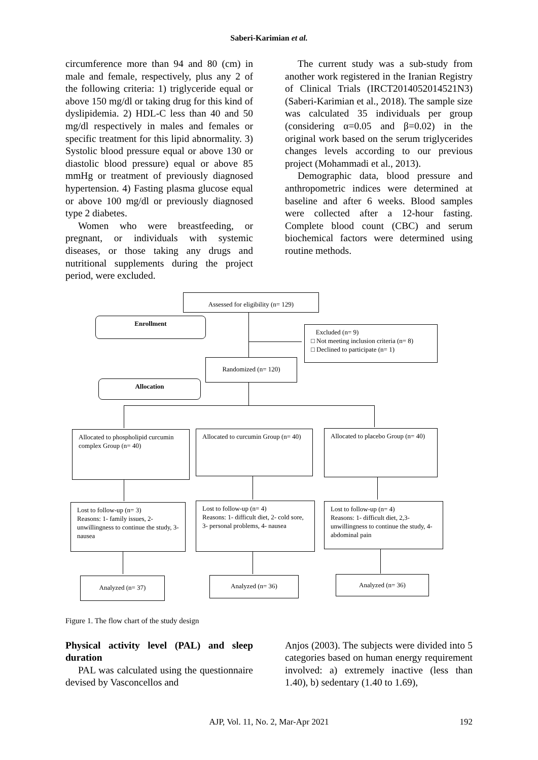Saberi-Karimian et al.
circumference more than 94 and 80 (cm) in male and female, respectively, plus any 2 of the following criteria: 1) triglyceride equal or above 150 mg/dl or taking drug for this kind of dyslipidemia. 2) HDL-C less than 40 and 50 mg/dl respectively in males and females or specific treatment for this lipid abnormality. 3) Systolic blood pressure equal or above 130 or diastolic blood pressure) equal or above 85 mmHg or treatment of previously diagnosed hypertension. 4) Fasting plasma glucose equal or above 100 mg/dl or previously diagnosed type 2 diabetes.
Women who were breastfeeding, or pregnant, or individuals with systemic diseases, or those taking any drugs and nutritional supplements during the project period, were excluded.
The current study was a sub-study from another work registered in the Iranian Registry of Clinical Trials (IRCT2014052014521N3) (Saberi-Karimian et al., 2018). The sample size was calculated 35 individuals per group (considering α=0.05 and β=0.02) in the original work based on the serum triglycerides changes levels according to our previous project (Mohammadi et al., 2013).
Demographic data, blood pressure and anthropometric indices were determined at baseline and after 6 weeks. Blood samples were collected after a 12-hour fasting. Complete blood count (CBC) and serum biochemical factors were determined using routine methods.
Assessed for eligibility (n= 129)
Enrollment
Excluded (n= 9)
□ Not meeting inclusion criteria (n= 8)
□ Declined to participate (n= 1)
Randomized (n= 120)
Allocation
Allocated to phospholipid curcumin complex Group (n= 40)
Allocated to curcumin Group (n= 40)
Allocated to placebo Group (n= 40)
Lost to follow-up (n= 3)
Reasons: 1- family issues, 2- unwillingness to continue the study, 3- nausea
Lost to follow-up (n= 4)
Reasons: 1- difficult diet, 2- cold sore, 3- personal problems, 4- nausea
Lost to follow-up (n= 4)
Reasons: 1- difficult diet, 2,3- unwillingness to continue the study, 4- abdominal pain
Analyzed (n= 37) Analyzed (n= 36) Analyzed (n= 36)
Figure 1. The flow chart of the study design
Physical activity level (PAL) and sleep duration
PAL was calculated using the questionnaire devised by Vasconcellos and
Anjos (2003). The subjects were divided into 5 categories based on human energy requirement involved: a) extremely inactive (less than 1.40), b) sedentary (1.40 to 1.69),
AJP, Vol. 11, No. 2, Mar-Apr 2021 192